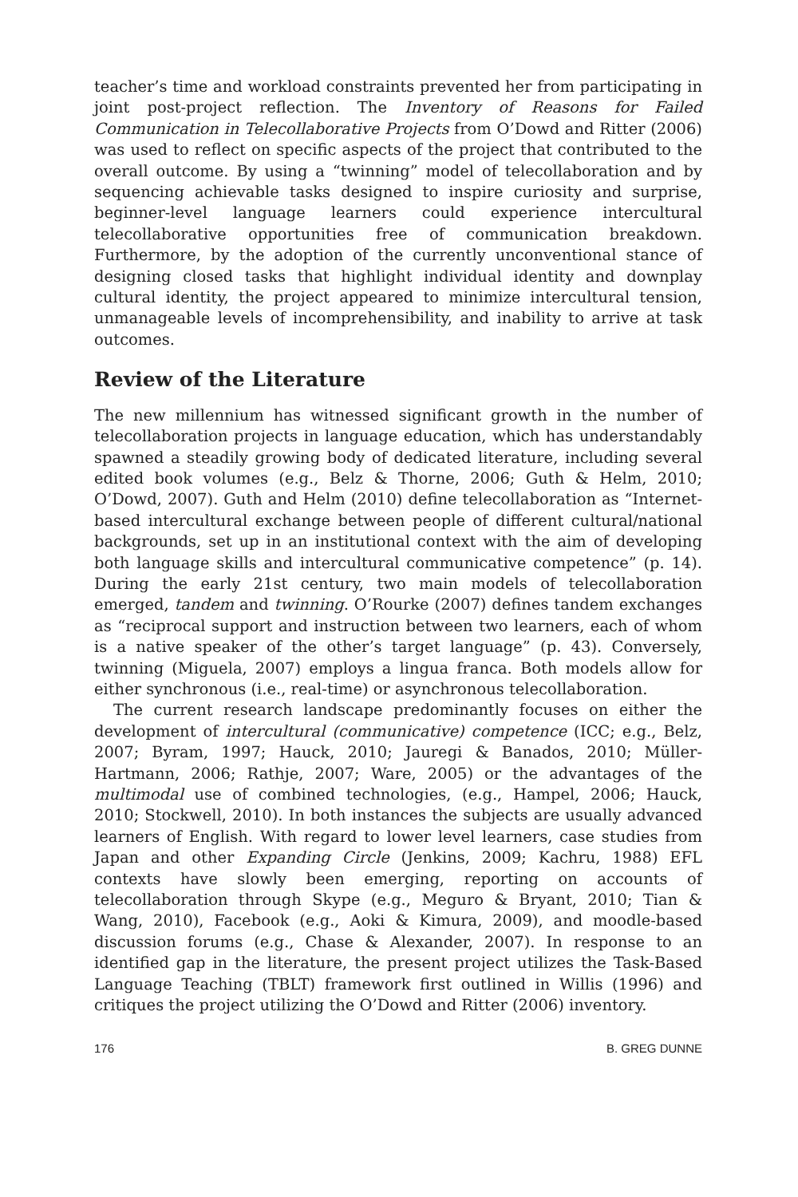teacher’s time and workload constraints prevented her from participating in joint post-project reflection. The Inventory of Reasons for Failed Communication in Telecollaborative Projects from O’Dowd and Ritter (2006) was used to reflect on specific aspects of the project that contributed to the overall outcome. By using a “twinning” model of telecollaboration and by sequencing achievable tasks designed to inspire curiosity and surprise, beginner-level language learners could experience intercultural telecollaborative opportunities free of communication breakdown. Furthermore, by the adoption of the currently unconventional stance of designing closed tasks that highlight individual identity and downplay cultural identity, the project appeared to minimize intercultural tension, unmanageable levels of incomprehensibility, and inability to arrive at task outcomes.
Review of the Literature
The new millennium has witnessed significant growth in the number of telecollaboration projects in language education, which has understandably spawned a steadily growing body of dedicated literature, including several edited book volumes (e.g., Belz & Thorne, 2006; Guth & Helm, 2010; O’Dowd, 2007). Guth and Helm (2010) define telecollaboration as “Internet-based intercultural exchange between people of different cultural/national backgrounds, set up in an institutional context with the aim of developing both language skills and intercultural communicative competence” (p. 14). During the early 21st century, two main models of telecollaboration emerged, tandem and twinning. O’Rourke (2007) defines tandem exchanges as “reciprocal support and instruction between two learners, each of whom is a native speaker of the other’s target language” (p. 43). Conversely, twinning (Miguela, 2007) employs a lingua franca. Both models allow for either synchronous (i.e., real-time) or asynchronous telecollaboration.
The current research landscape predominantly focuses on either the development of intercultural (communicative) competence (ICC; e.g., Belz, 2007; Byram, 1997; Hauck, 2010; Jauregi & Banados, 2010; Müller-Hartmann, 2006; Rathje, 2007; Ware, 2005) or the advantages of the multimodal use of combined technologies, (e.g., Hampel, 2006; Hauck, 2010; Stockwell, 2010). In both instances the subjects are usually advanced learners of English. With regard to lower level learners, case studies from Japan and other Expanding Circle (Jenkins, 2009; Kachru, 1988) EFL contexts have slowly been emerging, reporting on accounts of telecollaboration through Skype (e.g., Meguro & Bryant, 2010; Tian & Wang, 2010), Facebook (e.g., Aoki & Kimura, 2009), and moodle-based discussion forums (e.g., Chase & Alexander, 2007). In response to an identified gap in the literature, the present project utilizes the Task-Based Language Teaching (TBLT) framework first outlined in Willis (1996) and critiques the project utilizing the O’Dowd and Ritter (2006) inventory.
176 B. GREG DUNNE